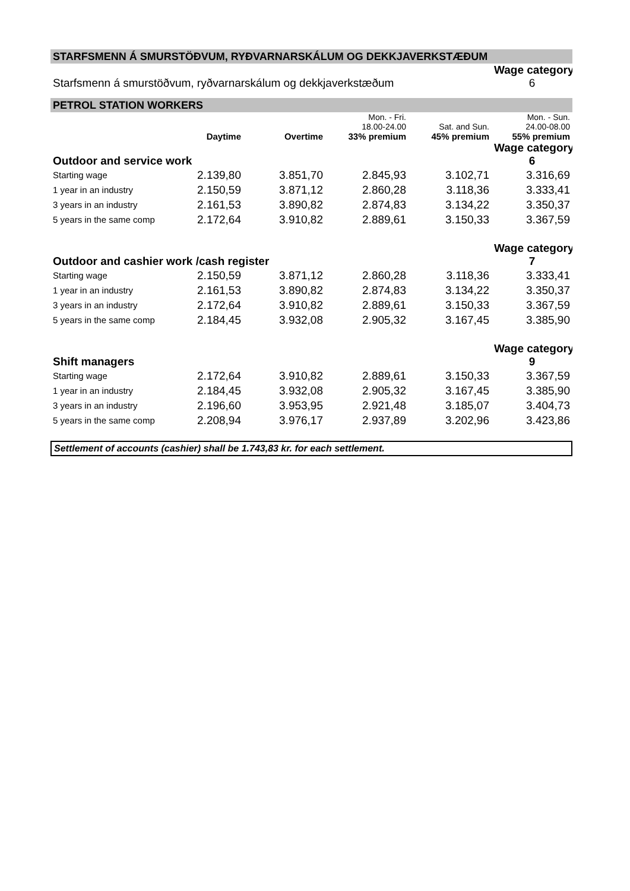| STARFSMENN Á SMURSTÖÐVUM, RYÐVARNARSKÁLUM OG DEKKJAVERKSTÆÐUM | | | | | |
| | | | | | Wage category |
| Starfsmenn á smurstöðvum, ryðvarnarskálum og dekkjaverkstæðum | | | | | 6 |
| PETROL STATION WORKERS | | | | | |
| | | | Mon. - Fri. 18.00-24.00 | Sat. and Sun. | Mon. - Sun. 24.00-08.00 |
| | Daytime | Overtime | 33% premium | 45% premium | 55% premium |
| | | | | | Wage category |
| Outdoor and service work | | | | | 6 |
| Starting wage | 2.139,80 | 3.851,70 | 2.845,93 | 3.102,71 | 3.316,69 |
| 1 year in an industry | 2.150,59 | 3.871,12 | 2.860,28 | 3.118,36 | 3.333,41 |
| 3 years in an industry | 2.161,53 | 3.890,82 | 2.874,83 | 3.134,22 | 3.350,37 |
| 5 years in the same comp | 2.172,64 | 3.910,82 | 2.889,61 | 3.150,33 | 3.367,59 |
| | | | | | Wage category |
| Outdoor and cashier work /cash register | | | | | 7 |
| Starting wage | 2.150,59 | 3.871,12 | 2.860,28 | 3.118,36 | 3.333,41 |
| 1 year in an industry | 2.161,53 | 3.890,82 | 2.874,83 | 3.134,22 | 3.350,37 |
| 3 years in an industry | 2.172,64 | 3.910,82 | 2.889,61 | 3.150,33 | 3.367,59 |
| 5 years in the same comp | 2.184,45 | 3.932,08 | 2.905,32 | 3.167,45 | 3.385,90 |
| | | | | | Wage category |
| Shift managers | | | | | 9 |
| Starting wage | 2.172,64 | 3.910,82 | 2.889,61 | 3.150,33 | 3.367,59 |
| 1 year in an industry | 2.184,45 | 3.932,08 | 2.905,32 | 3.167,45 | 3.385,90 |
| 3 years in an industry | 2.196,60 | 3.953,95 | 2.921,48 | 3.185,07 | 3.404,73 |
| 5 years in the same comp | 2.208,94 | 3.976,17 | 2.937,89 | 3.202,96 | 3.423,86 |
Settlement of accounts (cashier) shall be 1.743,83 kr. for each settlement.